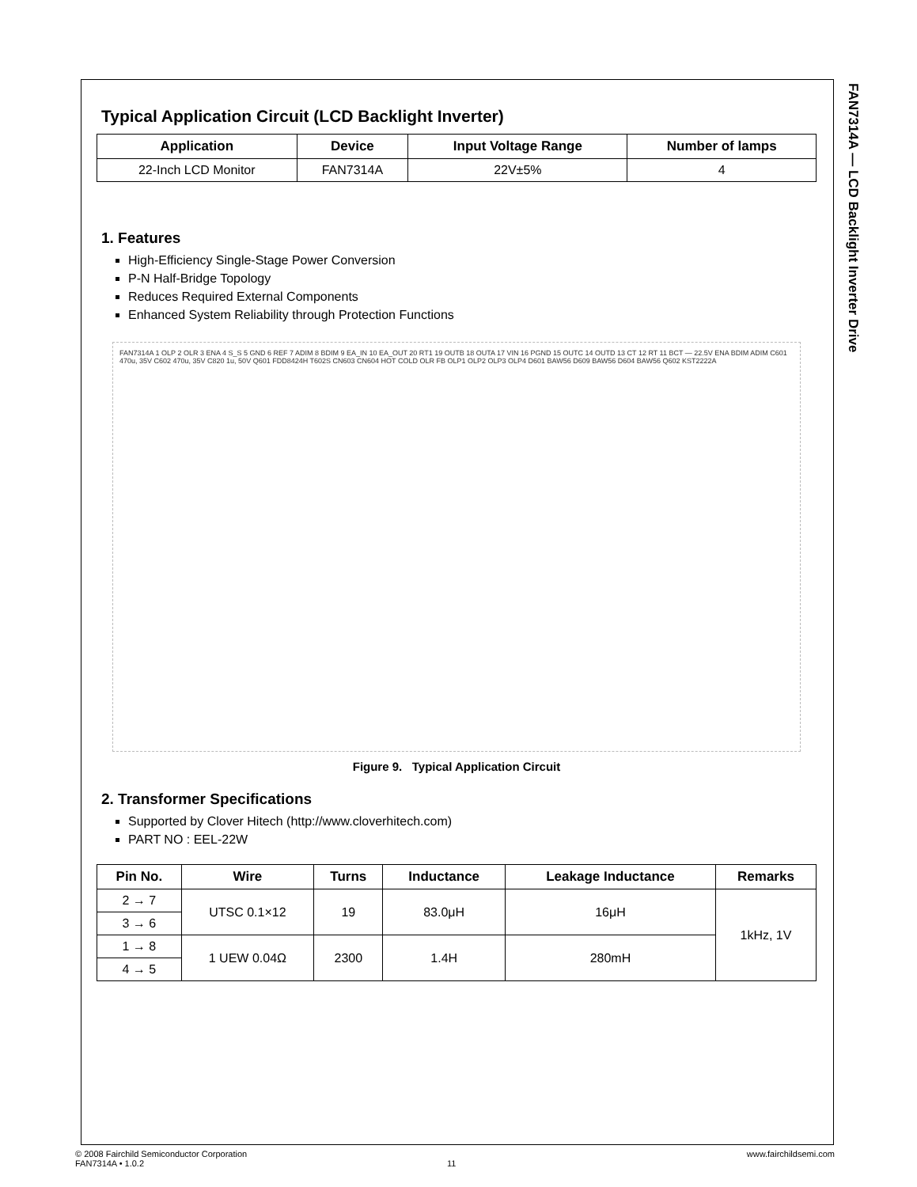FAN7314A — LCD Backlight Inverter Drive
Typical Application Circuit (LCD Backlight Inverter)
| Application | Device | Input Voltage Range | Number of lamps |
| --- | --- | --- | --- |
| 22-Inch LCD Monitor | FAN7314A | 22V±5% | 4 |
1. Features
High-Efficiency Single-Stage Power Conversion
P-N Half-Bridge Topology
Reduces Required External Components
Enhanced System Reliability through Protection Functions
FAN7314A 1 OLP 2 OLR 3 ENA 4 S_S 5 GND 6 REF 7 ADIM 8 BDIM 9 EA_IN 10 EA_OUT 20 RT1 19 OUTB 18 OUTA 17 VIN 16 PGND 15 OUTC 14 OUTD 13 CT 12 RT 11 BCT — 22.5V ENA BDIM ADIM C601 470u, 35V C602 470u, 35V C820 1u, 50V Q601 FDD8424H T602S CN603 CN604 HOT COLD OLR FB OLP1 OLP2 OLP3 OLP4 D601 BAW56 D609 BAW56 D604 BAW56 Q602 KST2222A
Figure 9. Typical Application Circuit
2. Transformer Specifications
Supported by Clover Hitech (http://www.cloverhitech.com)
PART NO : EEL-22W
| Pin No. | Wire | Turns | Inductance | Leakage Inductance | Remarks |
| --- | --- | --- | --- | --- | --- |
| 2 → 7 | UTSC 0.1×12 | 19 | 83.0μH | 16μH | 1kHz, 1V |
| 3 → 6 | | | | | |
| 1 → 8 | 1 UEW 0.04Ω | 2300 | 1.4H | 280mH | |
| 4 → 5 | | | | | |
© 2008 Fairchild Semiconductor Corporation www.fairchildsemi.com
FAN7314A • 1.0.2 11